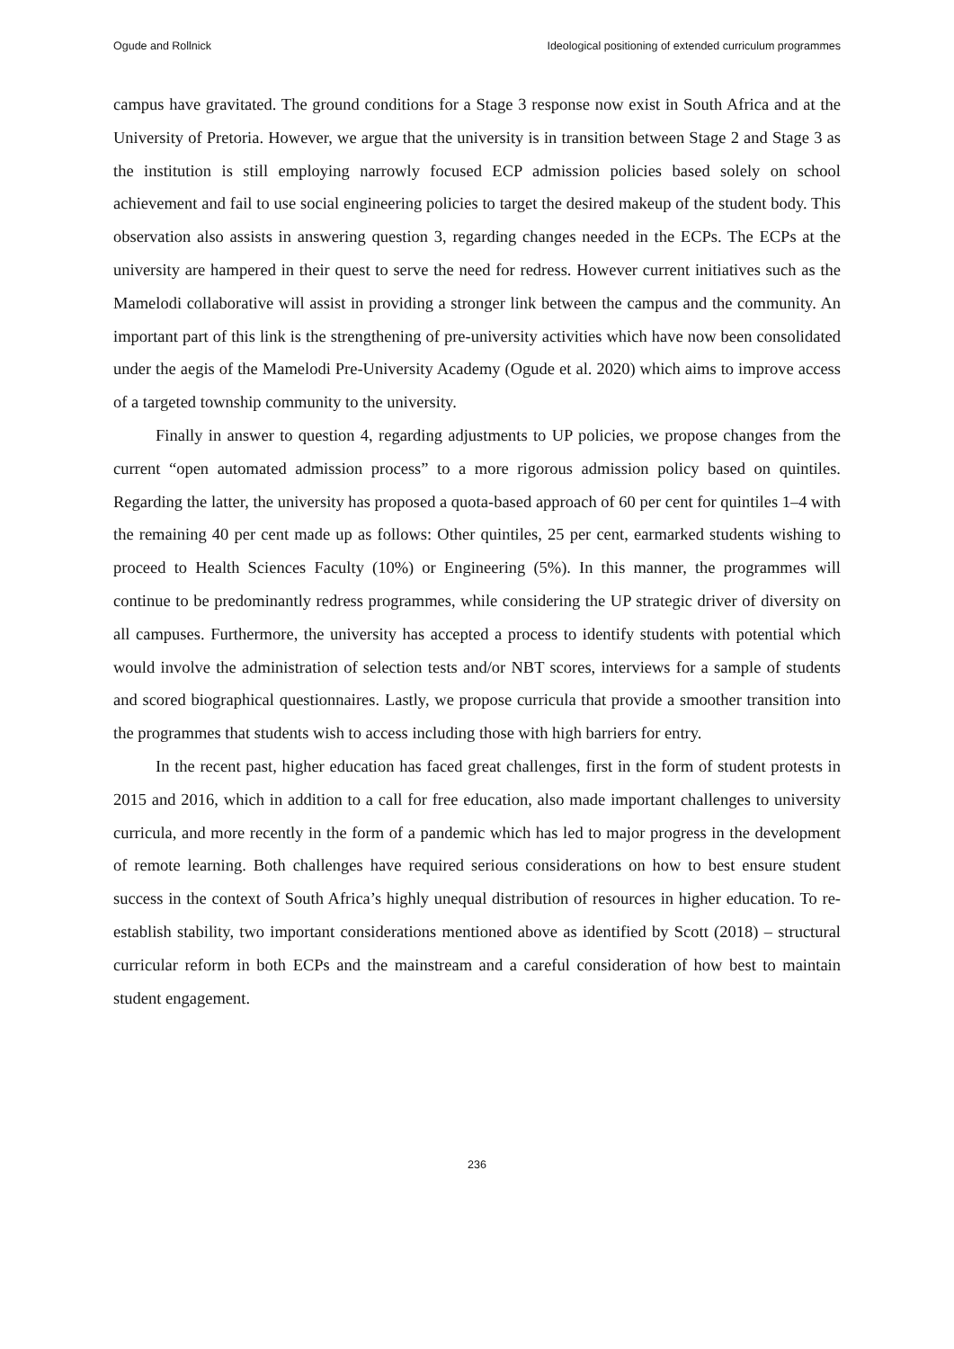Ogude and Rollnick Ideological positioning of extended curriculum programmes
campus have gravitated. The ground conditions for a Stage 3 response now exist in South Africa and at the University of Pretoria. However, we argue that the university is in transition between Stage 2 and Stage 3 as the institution is still employing narrowly focused ECP admission policies based solely on school achievement and fail to use social engineering policies to target the desired makeup of the student body. This observation also assists in answering question 3, regarding changes needed in the ECPs. The ECPs at the university are hampered in their quest to serve the need for redress. However current initiatives such as the Mamelodi collaborative will assist in providing a stronger link between the campus and the community. An important part of this link is the strengthening of pre-university activities which have now been consolidated under the aegis of the Mamelodi Pre-University Academy (Ogude et al. 2020) which aims to improve access of a targeted township community to the university.
Finally in answer to question 4, regarding adjustments to UP policies, we propose changes from the current “open automated admission process” to a more rigorous admission policy based on quintiles. Regarding the latter, the university has proposed a quota-based approach of 60 per cent for quintiles 1–4 with the remaining 40 per cent made up as follows: Other quintiles, 25 per cent, earmarked students wishing to proceed to Health Sciences Faculty (10%) or Engineering (5%). In this manner, the programmes will continue to be predominantly redress programmes, while considering the UP strategic driver of diversity on all campuses. Furthermore, the university has accepted a process to identify students with potential which would involve the administration of selection tests and/or NBT scores, interviews for a sample of students and scored biographical questionnaires. Lastly, we propose curricula that provide a smoother transition into the programmes that students wish to access including those with high barriers for entry.
In the recent past, higher education has faced great challenges, first in the form of student protests in 2015 and 2016, which in addition to a call for free education, also made important challenges to university curricula, and more recently in the form of a pandemic which has led to major progress in the development of remote learning. Both challenges have required serious considerations on how to best ensure student success in the context of South Africa’s highly unequal distribution of resources in higher education. To re-establish stability, two important considerations mentioned above as identified by Scott (2018) – structural curricular reform in both ECPs and the mainstream and a careful consideration of how best to maintain student engagement.
236